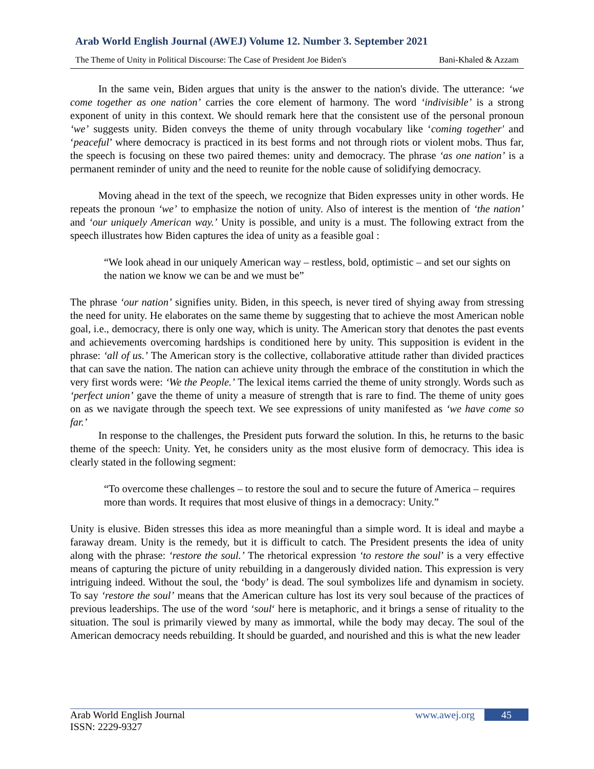Arab World English Journal (AWEJ) Volume 12. Number 3. September 2021
The Theme of Unity in Political Discourse: The Case of President Joe Biden's Bani-Khaled & Azzam
In the same vein, Biden argues that unity is the answer to the nation's divide. The utterance: ‘we come together as one nation’ carries the core element of harmony. The word ‘indivisible’ is a strong exponent of unity in this context. We should remark here that the consistent use of the personal pronoun ‘we’ suggests unity. Biden conveys the theme of unity through vocabulary like ‘coming together' and ‘peaceful’ where democracy is practiced in its best forms and not through riots or violent mobs. Thus far, the speech is focusing on these two paired themes: unity and democracy. The phrase ‘as one nation’ is a permanent reminder of unity and the need to reunite for the noble cause of solidifying democracy.
Moving ahead in the text of the speech, we recognize that Biden expresses unity in other words. He repeats the pronoun ‘we’ to emphasize the notion of unity. Also of interest is the mention of ‘the nation’ and ‘our uniquely American way.’ Unity is possible, and unity is a must. The following extract from the speech illustrates how Biden captures the idea of unity as a feasible goal :
“We look ahead in our uniquely American way – restless, bold, optimistic – and set our sights on the nation we know we can be and we must be”
The phrase ‘our nation’ signifies unity. Biden, in this speech, is never tired of shying away from stressing the need for unity. He elaborates on the same theme by suggesting that to achieve the most American noble goal, i.e., democracy, there is only one way, which is unity. The American story that denotes the past events and achievements overcoming hardships is conditioned here by unity. This supposition is evident in the phrase: ‘all of us.’ The American story is the collective, collaborative attitude rather than divided practices that can save the nation. The nation can achieve unity through the embrace of the constitution in which the very first words were: ‘We the People.’ The lexical items carried the theme of unity strongly. Words such as ‘perfect union’ gave the theme of unity a measure of strength that is rare to find. The theme of unity goes on as we navigate through the speech text. We see expressions of unity manifested as ‘we have come so far.’
In response to the challenges, the President puts forward the solution. In this, he returns to the basic theme of the speech: Unity. Yet, he considers unity as the most elusive form of democracy. This idea is clearly stated in the following segment:
“To overcome these challenges – to restore the soul and to secure the future of America – requires more than words. It requires that most elusive of things in a democracy: Unity.”
Unity is elusive. Biden stresses this idea as more meaningful than a simple word. It is ideal and maybe a faraway dream. Unity is the remedy, but it is difficult to catch. The President presents the idea of unity along with the phrase: ‘restore the soul.’ The rhetorical expression ‘to restore the soul’ is a very effective means of capturing the picture of unity rebuilding in a dangerously divided nation. This expression is very intriguing indeed. Without the soul, the ‘body’ is dead. The soul symbolizes life and dynamism in society. To say ‘restore the soul’ means that the American culture has lost its very soul because of the practices of previous leaderships. The use of the word ‘soul‘ here is metaphoric, and it brings a sense of rituality to the situation. The soul is primarily viewed by many as immortal, while the body may decay. The soul of the American democracy needs rebuilding. It should be guarded, and nourished and this is what the new leader
Arab World English Journal
ISSN: 2229-9327
www.awej.org 45